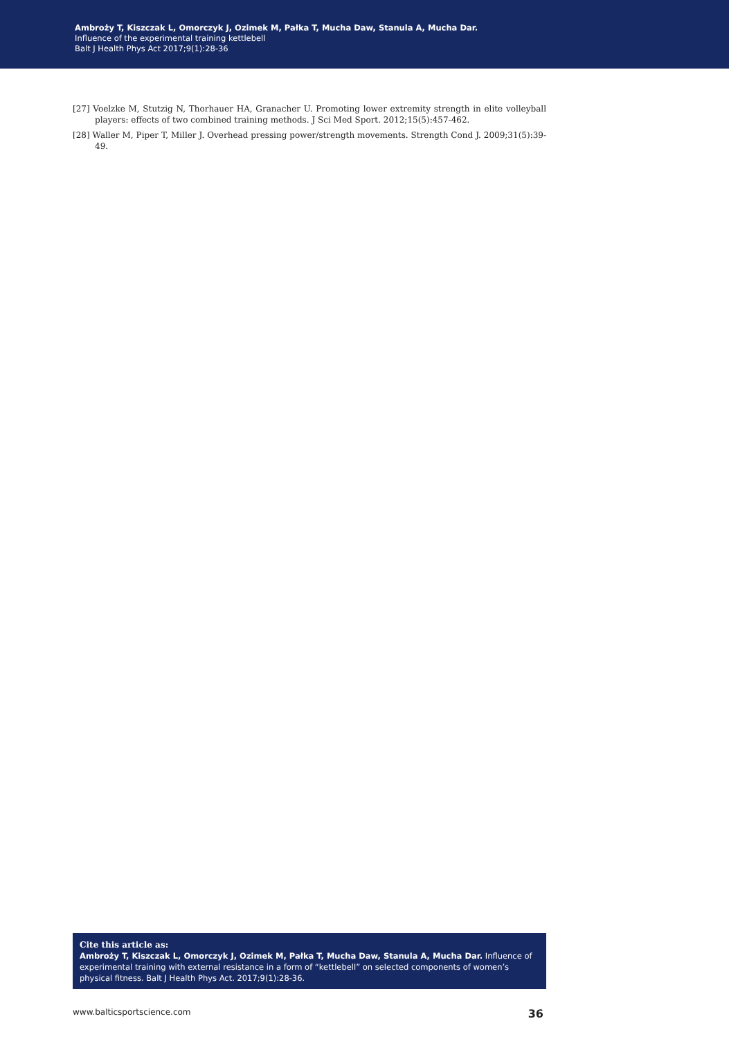Ambroży T, Kiszczak L, Omorczyk J, Ozimek M, Pałka T, Mucha Daw, Stanula A, Mucha Dar.
Influence of the experimental training kettlebell
Balt J Health Phys Act 2017;9(1):28-36
[27] Voelzke M, Stutzig N, Thorhauer HA, Granacher U. Promoting lower extremity strength in elite volleyball players: effects of two combined training methods. J Sci Med Sport. 2012;15(5):457-462.
[28] Waller M, Piper T, Miller J. Overhead pressing power/strength movements. Strength Cond J. 2009;31(5):39-49.
Cite this article as:
Ambroży T, Kiszczak L, Omorczyk J, Ozimek M, Pałka T, Mucha Daw, Stanula A, Mucha Dar. Influence of experimental training with external resistance in a form of “kettlebell” on selected components of women’s physical fitness. Balt J Health Phys Act. 2017;9(1):28-36.
www.balticsportscience.com 36